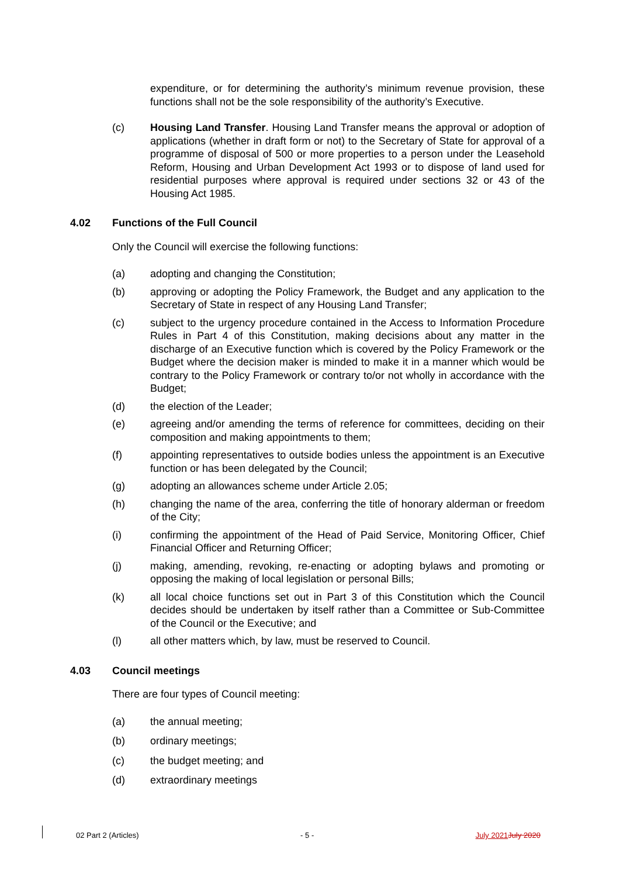expenditure, or for determining the authority’s minimum revenue provision, these functions shall not be the sole responsibility of the authority’s Executive.
(c) Housing Land Transfer. Housing Land Transfer means the approval or adoption of applications (whether in draft form or not) to the Secretary of State for approval of a programme of disposal of 500 or more properties to a person under the Leasehold Reform, Housing and Urban Development Act 1993 or to dispose of land used for residential purposes where approval is required under sections 32 or 43 of the Housing Act 1985.
4.02 Functions of the Full Council
Only the Council will exercise the following functions:
(a) adopting and changing the Constitution;
(b) approving or adopting the Policy Framework, the Budget and any application to the Secretary of State in respect of any Housing Land Transfer;
(c) subject to the urgency procedure contained in the Access to Information Procedure Rules in Part 4 of this Constitution, making decisions about any matter in the discharge of an Executive function which is covered by the Policy Framework or the Budget where the decision maker is minded to make it in a manner which would be contrary to the Policy Framework or contrary to/or not wholly in accordance with the Budget;
(d) the election of the Leader;
(e) agreeing and/or amending the terms of reference for committees, deciding on their composition and making appointments to them;
(f) appointing representatives to outside bodies unless the appointment is an Executive function or has been delegated by the Council;
(g) adopting an allowances scheme under Article 2.05;
(h) changing the name of the area, conferring the title of honorary alderman or freedom of the City;
(i) confirming the appointment of the Head of Paid Service, Monitoring Officer, Chief Financial Officer and Returning Officer;
(j) making, amending, revoking, re-enacting or adopting bylaws and promoting or opposing the making of local legislation or personal Bills;
(k) all local choice functions set out in Part 3 of this Constitution which the Council decides should be undertaken by itself rather than a Committee or Sub-Committee of the Council or the Executive; and
(l) all other matters which, by law, must be reserved to Council.
4.03 Council meetings
There are four types of Council meeting:
(a) the annual meeting;
(b) ordinary meetings;
(c) the budget meeting; and
(d) extraordinary meetings
02 Part 2 (Articles) - 5 - July 2021 July 2020